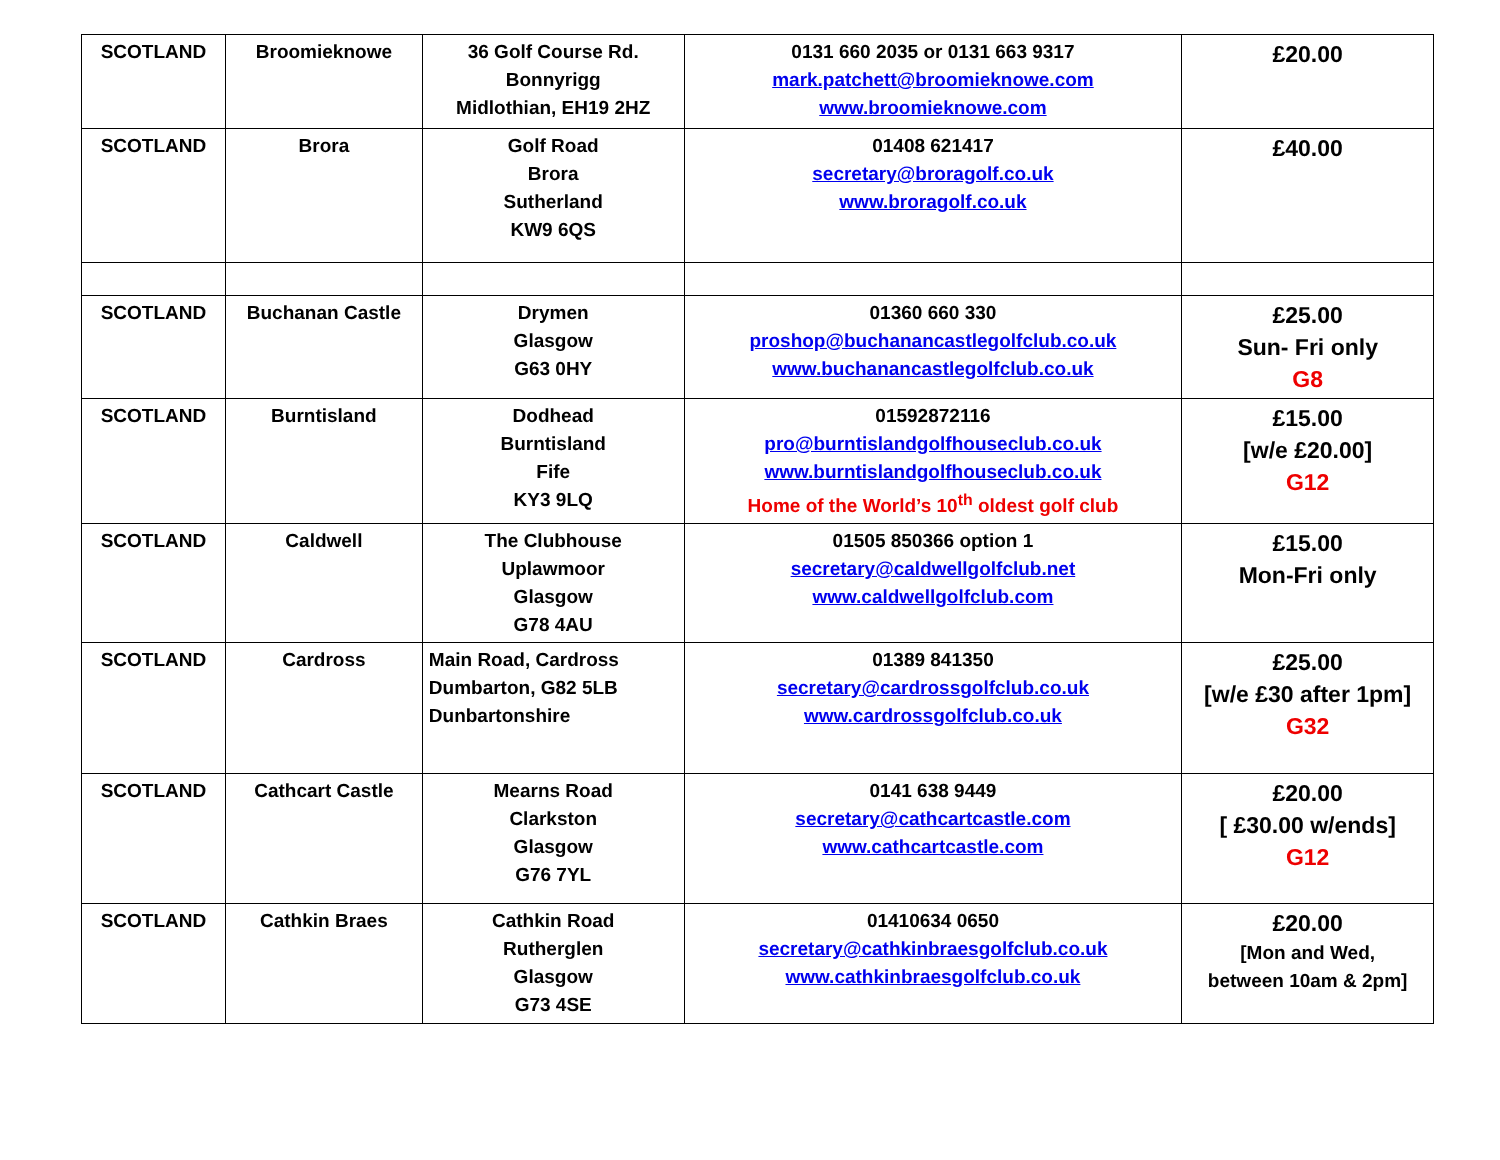| SCOTLAND | Broomieknowe | 36 Golf Course Rd. Bonnyrigg Midlothian, EH19 2HZ | 0131 660 2035 or 0131 663 9317 mark.patchett@broomieknowe.com www.broomieknowe.com | £20.00 |
| SCOTLAND | Brora | Golf Road Brora Sutherland KW9 6QS | 01408 621417 secretary@broragolf.co.uk www.broragolf.co.uk | £40.00 |
| SCOTLAND | Buchanan Castle | Drymen Glasgow G63 0HY | 01360 660 330 proshop@buchanancastlegolfclub.co.uk www.buchanancastlegolfclub.co.uk | £25.00 Sun- Fri only G8 |
| SCOTLAND | Burntisland | Dodhead Burntisland Fife KY3 9LQ | 01592872116 pro@burntislandgolfhouseclub.co.uk www.burntislandgolfhouseclub.co.uk Home of the World’s 10<sup>th</sup> oldest golf club | £15.00 [w/e £20.00] G12 |
| SCOTLAND | Caldwell | The Clubhouse Uplawmoor Glasgow G78 4AU | 01505 850366 option 1 secretary@caldwellgolfclub.net www.caldwellgolfclub.com | £15.00 Mon-Fri only |
| SCOTLAND | Cardross | Main Road, Cardross Dumbarton, G82 5LB Dunbartonshire | 01389 841350 secretary@cardrossgolfclub.co.uk www.cardrossgolfclub.co.uk | £25.00 [w/e £30 after 1pm] G32 |
| SCOTLAND | Cathcart Castle | Mearns Road Clarkston Glasgow G76 7YL | 0141 638 9449 secretary@cathcartcastle.com www.cathcartcastle.com | £20.00 [ £30.00 w/ends] G12 |
| SCOTLAND | Cathkin Braes | Cathkin Road Rutherglen Glasgow G73 4SE | 01410634 0650 secretary@cathkinbraesgolfclub.co.uk www.cathkinbraesgolfclub.co.uk | £20.00 [Mon and Wed, between 10am & 2pm] |